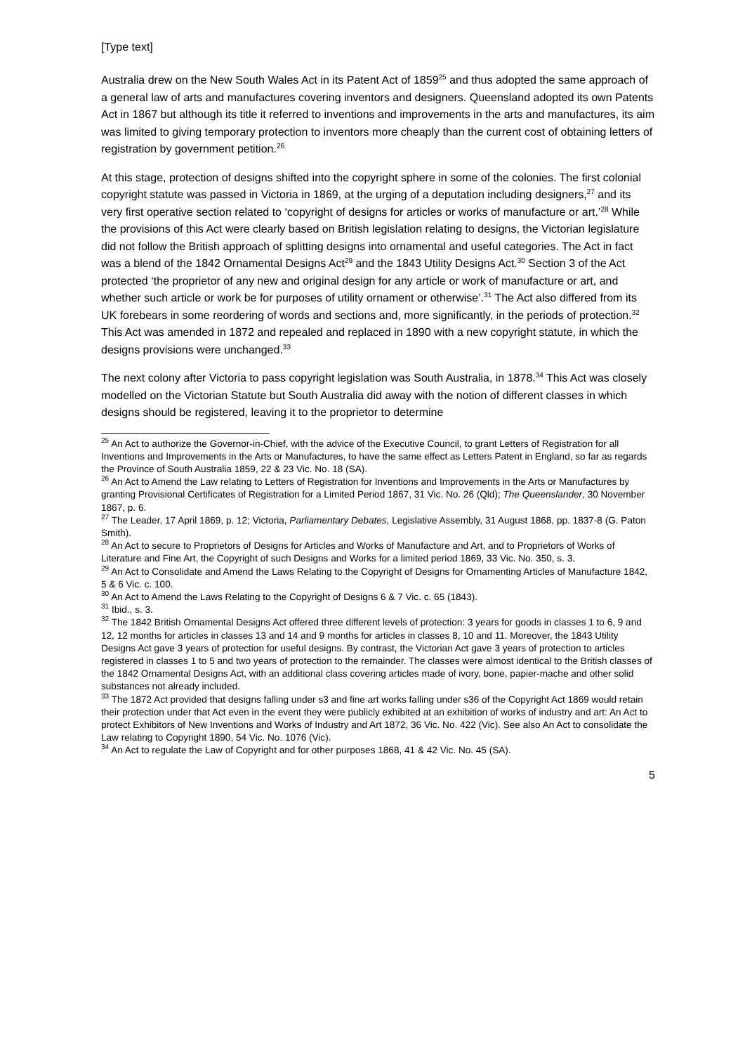[Type text]
Australia drew on the New South Wales Act in its Patent Act of 1859<sup>25</sup> and thus adopted the same approach of a general law of arts and manufactures covering inventors and designers. Queensland adopted its own Patents Act in 1867 but although its title it referred to inventions and improvements in the arts and manufactures, its aim was limited to giving temporary protection to inventors more cheaply than the current cost of obtaining letters of registration by government petition.<sup>26</sup>
At this stage, protection of designs shifted into the copyright sphere in some of the colonies. The first colonial copyright statute was passed in Victoria in 1869, at the urging of a deputation including designers,<sup>27</sup> and its very first operative section related to ‘copyright of designs for articles or works of manufacture or art.’<sup>28</sup> While the provisions of this Act were clearly based on British legislation relating to designs, the Victorian legislature did not follow the British approach of splitting designs into ornamental and useful categories. The Act in fact was a blend of the 1842 Ornamental Designs Act<sup>29</sup> and the 1843 Utility Designs Act.<sup>30</sup> Section 3 of the Act protected ‘the proprietor of any new and original design for any article or work of manufacture or art, and whether such article or work be for purposes of utility ornament or otherwise’.<sup>31</sup> The Act also differed from its UK forebears in some reordering of words and sections and, more significantly, in the periods of protection.<sup>32</sup> This Act was amended in 1872 and repealed and replaced in 1890 with a new copyright statute, in which the designs provisions were unchanged.<sup>33</sup>
The next colony after Victoria to pass copyright legislation was South Australia, in 1878.<sup>34</sup> This Act was closely modelled on the Victorian Statute but South Australia did away with the notion of different classes in which designs should be registered, leaving it to the proprietor to determine
<sup>25</sup> An Act to authorize the Governor-in-Chief, with the advice of the Executive Council, to grant Letters of Registration for all Inventions and Improvements in the Arts or Manufactures, to have the same effect as Letters Patent in England, so far as regards the Province of South Australia 1859, 22 & 23 Vic. No. 18 (SA).
<sup>26</sup> An Act to Amend the Law relating to Letters of Registration for Inventions and Improvements in the Arts or Manufactures by granting Provisional Certificates of Registration for a Limited Period 1867, 31 Vic. No. 26 (Qld); The Queenslander, 30 November 1867, p. 6.
<sup>27</sup> The Leader, 17 April 1869, p. 12; Victoria, Parliamentary Debates, Legislative Assembly, 31 August 1868, pp. 1837-8 (G. Paton Smith).
<sup>28</sup> An Act to secure to Proprietors of Designs for Articles and Works of Manufacture and Art, and to Proprietors of Works of Literature and Fine Art, the Copyright of such Designs and Works for a limited period 1869, 33 Vic. No. 350, s. 3.
<sup>29</sup> An Act to Consolidate and Amend the Laws Relating to the Copyright of Designs for Ornamenting Articles of Manufacture 1842, 5 & 6 Vic. c. 100.
<sup>30</sup> An Act to Amend the Laws Relating to the Copyright of Designs 6 & 7 Vic. c. 65 (1843).
<sup>31</sup> Ibid., s. 3.
<sup>32</sup> The 1842 British Ornamental Designs Act offered three different levels of protection: 3 years for goods in classes 1 to 6, 9 and 12, 12 months for articles in classes 13 and 14 and 9 months for articles in classes 8, 10 and 11. Moreover, the 1843 Utility Designs Act gave 3 years of protection for useful designs. By contrast, the Victorian Act gave 3 years of protection to articles registered in classes 1 to 5 and two years of protection to the remainder. The classes were almost identical to the British classes of the 1842 Ornamental Designs Act, with an additional class covering articles made of ivory, bone, papier-mache and other solid substances not already included.
<sup>33</sup> The 1872 Act provided that designs falling under s3 and fine art works falling under s36 of the Copyright Act 1869 would retain their protection under that Act even in the event they were publicly exhibited at an exhibition of works of industry and art: An Act to protect Exhibitors of New Inventions and Works of Industry and Art 1872, 36 Vic. No. 422 (Vic). See also An Act to consolidate the Law relating to Copyright 1890, 54 Vic. No. 1076 (Vic).
<sup>34</sup> An Act to regulate the Law of Copyright and for other purposes 1868, 41 & 42 Vic. No. 45 (SA).
5